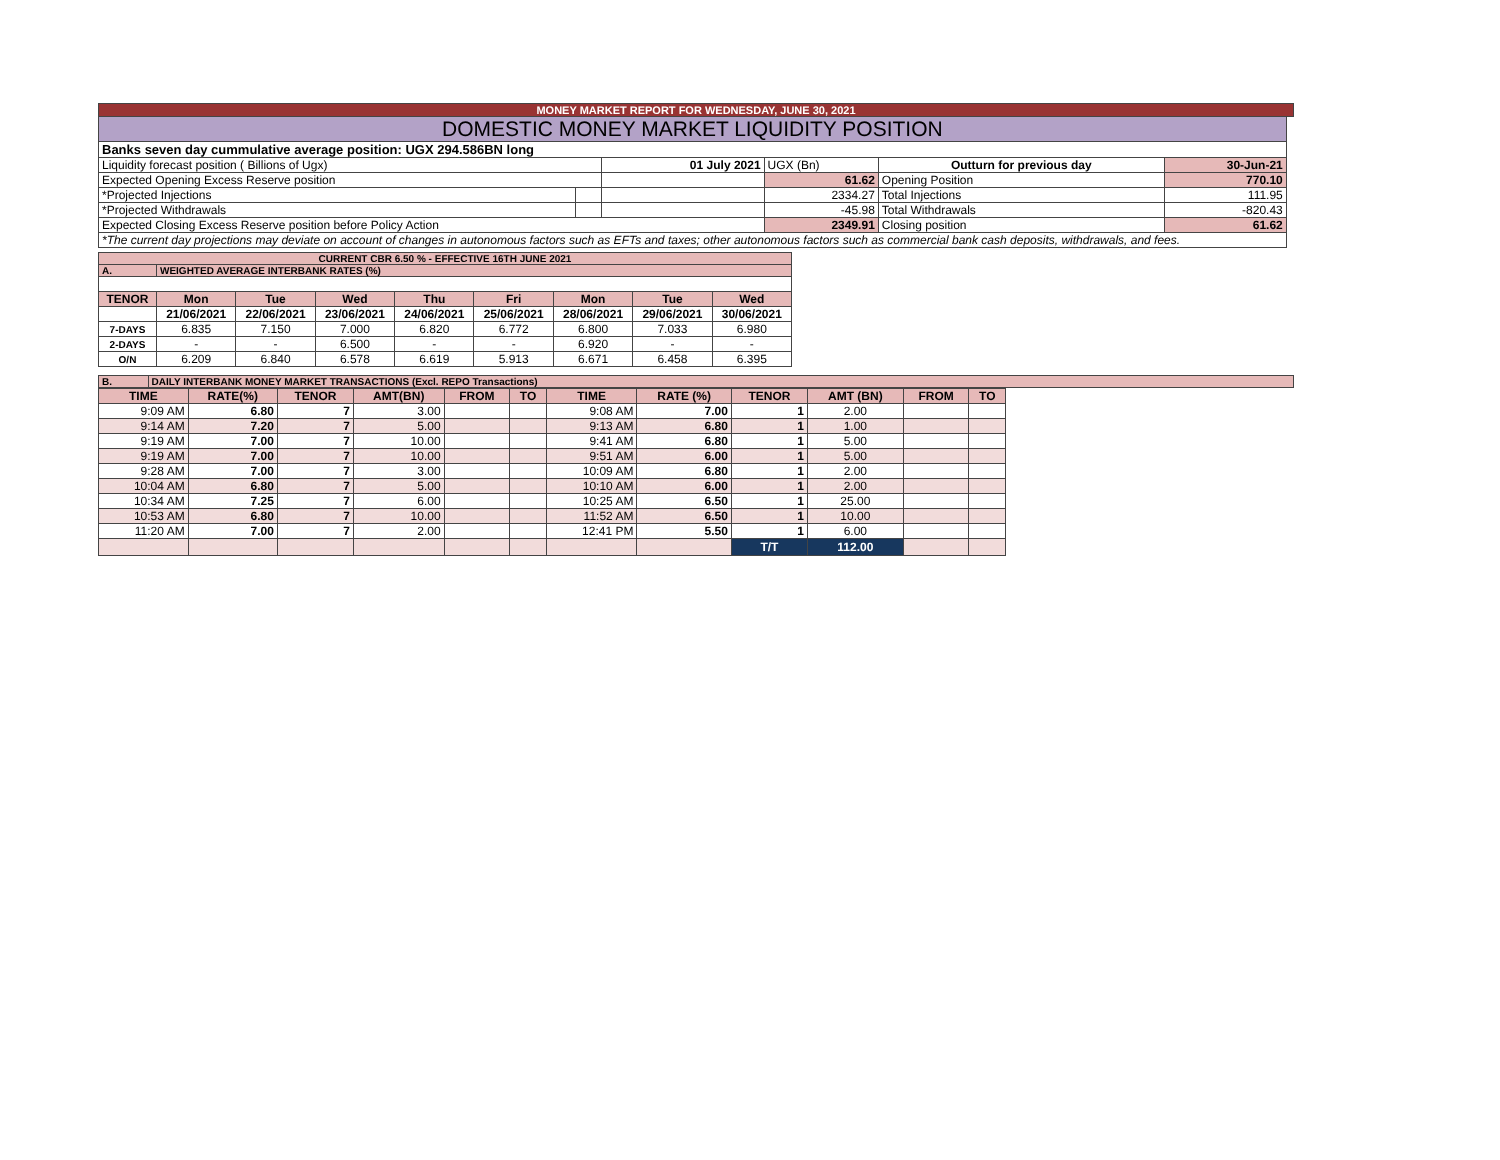| MONEY MARKET REPORT FOR WEDNESDAY, JUNE 30, 2021 | | | | | | |
| DOMESTIC MONEY MARKET LIQUIDITY POSITION | | | | | | |
| Banks seven day cummulative average position: UGX 294.586BN long | | | | | | |
| Liquidity forecast position ( Billions of Ugx) | | 01 July 2021 | UGX (Bn) | Outturn for previous day | 30-Jun-21 | |
| Expected Opening Excess Reserve position | | | 61.62 | Opening Position | 770.10 | |
| *Projected Injections | | | 2334.27 | Total Injections | 111.95 | |
| *Projected Withdrawals | | | -45.98 | Total Withdrawals | -820.43 | |
| Expected Closing Excess Reserve position before Policy Action | | | 2349.91 | Closing position | 61.62 | |
| *The current day projections may deviate on account of changes in autonomous factors such as EFTs and taxes; other autonomous factors such as commercial bank cash deposits, withdrawals, and fees. | | | | | | |
| CURRENT CBR 6.50 % - EFFECTIVE 16TH JUNE 2021 | | | | | | | | |
| A. | WEIGHTED AVERAGE INTERBANK RATES (%) | | | | | | | |
| TENOR | Mon | Tue | Wed | Thu | Fri | Mon | Tue | Wed |
| | 21/06/2021 | 22/06/2021 | 23/06/2021 | 24/06/2021 | 25/06/2021 | 28/06/2021 | 29/06/2021 | 30/06/2021 |
| 7-DAYS | 6.835 | 7.150 | 7.000 | 6.820 | 6.772 | 6.800 | 7.033 | 6.980 |
| 2-DAYS | - | - | 6.500 | - | - | 6.920 | - | - |
| O/N | 6.209 | 6.840 | 6.578 | 6.619 | 5.913 | 6.671 | 6.458 | 6.395 |
| B. | DAILY INTERBANK MONEY MARKET TRANSACTIONS (Excl. REPO Transactions) |
| TIME | RATE(%) | TENOR | AMT(BN) | FROM | TO | TIME | RATE (%) | TENOR | AMT (BN) | FROM | TO |
| 9:09 AM | 6.80 | 7 | 3.00 | | | 9:08 AM | 7.00 | 1 | 2.00 | | |
| 9:14 AM | 7.20 | 7 | 5.00 | | | 9:13 AM | 6.80 | 1 | 1.00 | | |
| 9:19 AM | 7.00 | 7 | 10.00 | | | 9:41 AM | 6.80 | 1 | 5.00 | | |
| 9:19 AM | 7.00 | 7 | 10.00 | | | 9:51 AM | 6.00 | 1 | 5.00 | | |
| 9:28 AM | 7.00 | 7 | 3.00 | | | 10:09 AM | 6.80 | 1 | 2.00 | | |
| 10:04 AM | 6.80 | 7 | 5.00 | | | 10:10 AM | 6.00 | 1 | 2.00 | | |
| 10:34 AM | 7.25 | 7 | 6.00 | | | 10:25 AM | 6.50 | 1 | 25.00 | | |
| 10:53 AM | 6.80 | 7 | 10.00 | | | 11:52 AM | 6.50 | 1 | 10.00 | | |
| 11:20 AM | 7.00 | 7 | 2.00 | | | 12:41 PM | 5.50 | 1 | 6.00 | | |
| | | | | | | | | T/T | 112.00 | | |